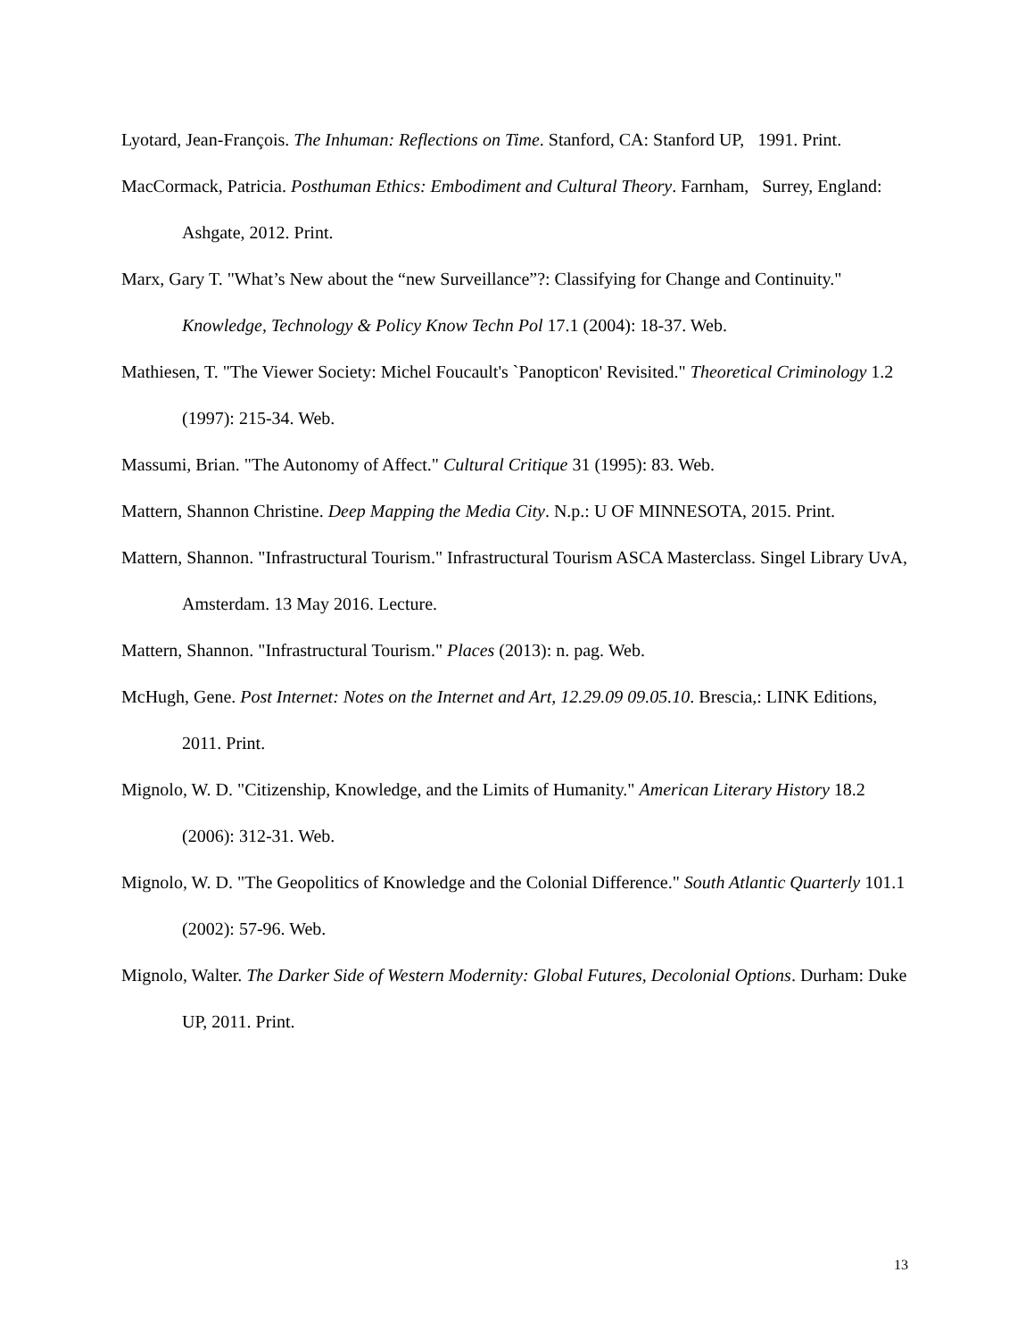Lyotard, Jean-François. The Inhuman: Reflections on Time. Stanford, CA: Stanford UP, 1991. Print.
MacCormack, Patricia. Posthuman Ethics: Embodiment and Cultural Theory. Farnham, Surrey, England: Ashgate, 2012. Print.
Marx, Gary T. "What’s New about the “new Surveillance”?: Classifying for Change and Continuity." Knowledge, Technology & Policy Know Techn Pol 17.1 (2004): 18-37. Web.
Mathiesen, T. "The Viewer Society: Michel Foucault's `Panopticon' Revisited." Theoretical Criminology 1.2 (1997): 215-34. Web.
Massumi, Brian. "The Autonomy of Affect." Cultural Critique 31 (1995): 83. Web.
Mattern, Shannon Christine. Deep Mapping the Media City. N.p.: U OF MINNESOTA, 2015. Print.
Mattern, Shannon. "Infrastructural Tourism." Infrastructural Tourism ASCA Masterclass. Singel Library UvA, Amsterdam. 13 May 2016. Lecture.
Mattern, Shannon. "Infrastructural Tourism." Places (2013): n. pag. Web.
McHugh, Gene. Post Internet: Notes on the Internet and Art, 12.29.09 09.05.10. Brescia,: LINK Editions, 2011. Print.
Mignolo, W. D. "Citizenship, Knowledge, and the Limits of Humanity." American Literary History 18.2 (2006): 312-31. Web.
Mignolo, W. D. "The Geopolitics of Knowledge and the Colonial Difference." South Atlantic Quarterly 101.1 (2002): 57-96. Web.
Mignolo, Walter. The Darker Side of Western Modernity: Global Futures, Decolonial Options. Durham: Duke UP, 2011. Print.
13